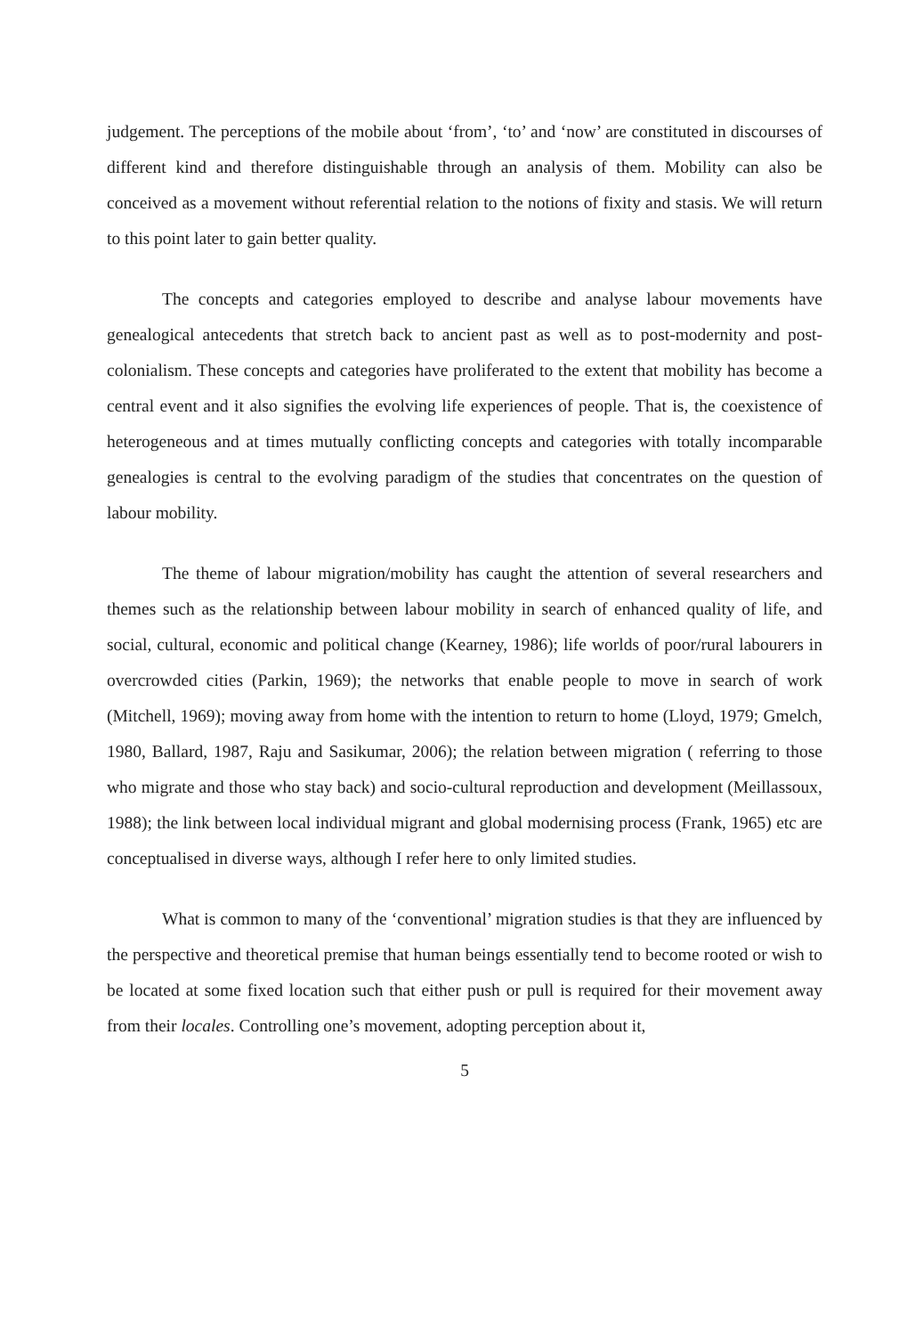judgement. The perceptions of the mobile about ‘from’, ‘to’ and ‘now’ are constituted in discourses of different kind and therefore distinguishable through an analysis of them. Mobility can also be conceived as a movement without referential relation to the notions of fixity and stasis. We will return to this point later to gain better quality.
The concepts and categories employed to describe and analyse labour movements have genealogical antecedents that stretch back to ancient past as well as to post-modernity and post-colonialism. These concepts and categories have proliferated to the extent that mobility has become a central event and it also signifies the evolving life experiences of people. That is, the coexistence of heterogeneous and at times mutually conflicting concepts and categories with totally incomparable genealogies is central to the evolving paradigm of the studies that concentrates on the question of labour mobility.
The theme of labour migration/mobility has caught the attention of several researchers and themes such as the relationship between labour mobility in search of enhanced quality of life, and social, cultural, economic and political change (Kearney, 1986); life worlds of poor/rural labourers in overcrowded cities (Parkin, 1969); the networks that enable people to move in search of work (Mitchell, 1969); moving away from home with the intention to return to home (Lloyd, 1979; Gmelch, 1980, Ballard, 1987, Raju and Sasikumar, 2006); the relation between migration ( referring to those who migrate and those who stay back) and socio-cultural reproduction and development (Meillassoux, 1988); the link between local individual migrant and global modernising process (Frank, 1965) etc are conceptualised in diverse ways, although I refer here to only limited studies.
What is common to many of the ‘conventional’ migration studies is that they are influenced by the perspective and theoretical premise that human beings essentially tend to become rooted or wish to be located at some fixed location such that either push or pull is required for their movement away from their locales. Controlling one’s movement, adopting perception about it,
5